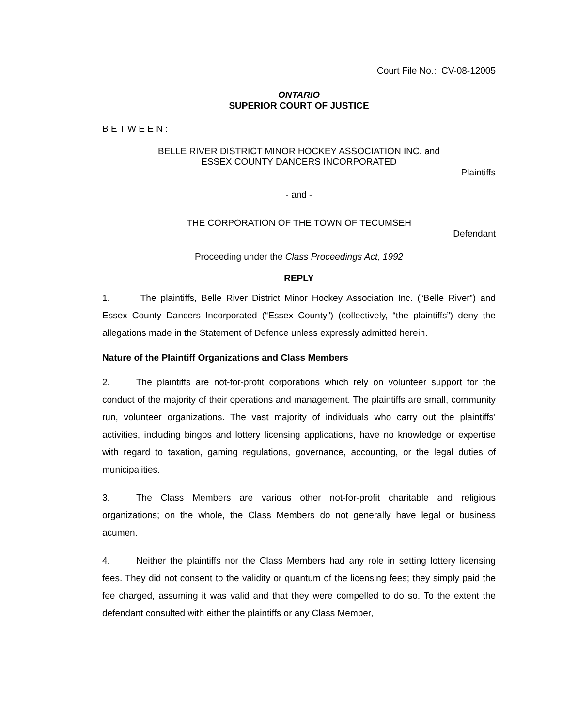Court File No.: CV-08-12005
ONTARIO
SUPERIOR COURT OF JUSTICE
B E T W E E N :
BELLE RIVER DISTRICT MINOR HOCKEY ASSOCIATION INC. and
ESSEX COUNTY DANCERS INCORPORATED
Plaintiffs
- and -
THE CORPORATION OF THE TOWN OF TECUMSEH
Defendant
Proceeding under the Class Proceedings Act, 1992
REPLY
1. The plaintiffs, Belle River District Minor Hockey Association Inc. (“Belle River”) and Essex County Dancers Incorporated (“Essex County”) (collectively, “the plaintiffs”) deny the allegations made in the Statement of Defence unless expressly admitted herein.
Nature of the Plaintiff Organizations and Class Members
2. The plaintiffs are not-for-profit corporations which rely on volunteer support for the conduct of the majority of their operations and management. The plaintiffs are small, community run, volunteer organizations. The vast majority of individuals who carry out the plaintiffs’ activities, including bingos and lottery licensing applications, have no knowledge or expertise with regard to taxation, gaming regulations, governance, accounting, or the legal duties of municipalities.
3. The Class Members are various other not-for-profit charitable and religious organizations; on the whole, the Class Members do not generally have legal or business acumen.
4. Neither the plaintiffs nor the Class Members had any role in setting lottery licensing fees. They did not consent to the validity or quantum of the licensing fees; they simply paid the fee charged, assuming it was valid and that they were compelled to do so. To the extent the defendant consulted with either the plaintiffs or any Class Member,